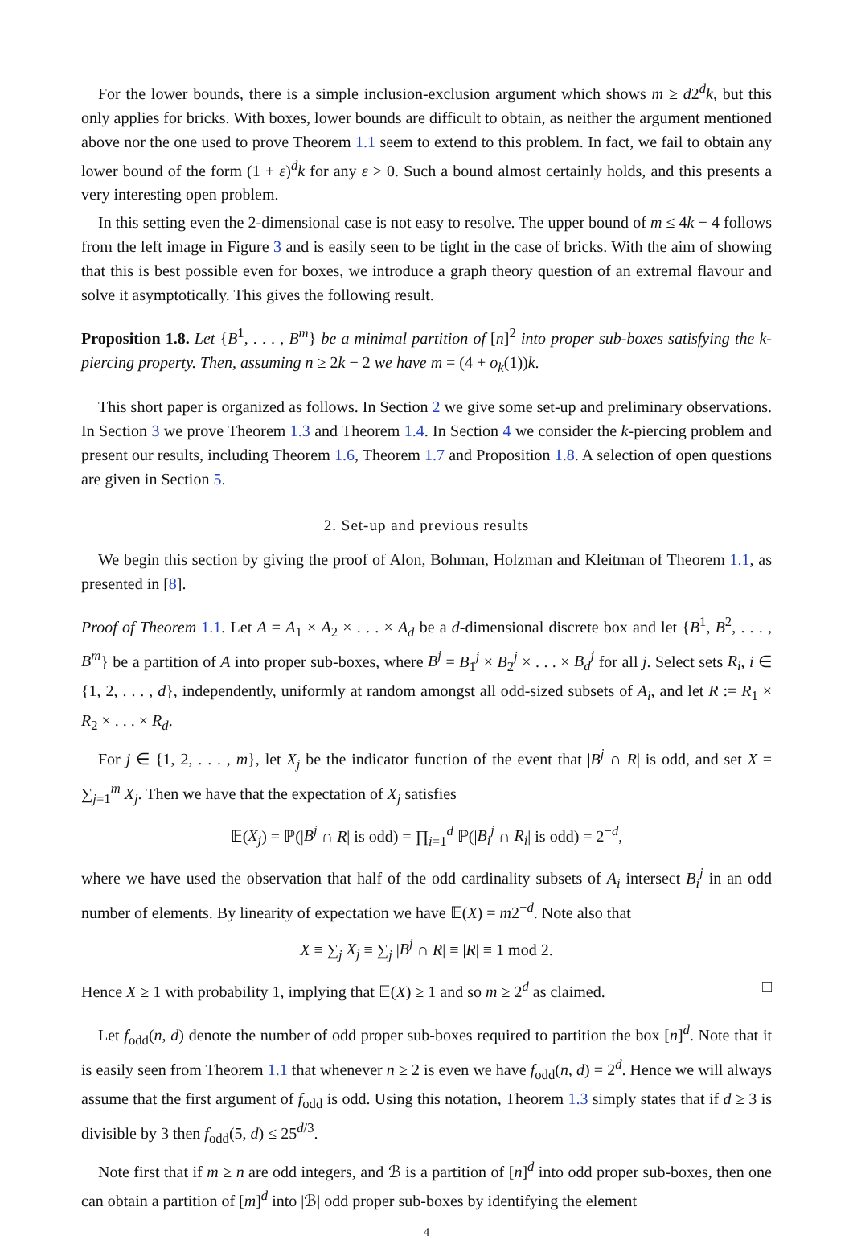For the lower bounds, there is a simple inclusion-exclusion argument which shows m ≥ d2<sup>d</sup>k, but this only applies for bricks. With boxes, lower bounds are difficult to obtain, as neither the argument mentioned above nor the one used to prove Theorem 1.1 seem to extend to this problem. In fact, we fail to obtain any lower bound of the form (1 + ε)<sup>d</sup>k for any ε > 0. Such a bound almost certainly holds, and this presents a very interesting open problem.
In this setting even the 2-dimensional case is not easy to resolve. The upper bound of m ≤ 4k − 4 follows from the left image in Figure 3 and is easily seen to be tight in the case of bricks. With the aim of showing that this is best possible even for boxes, we introduce a graph theory question of an extremal flavour and solve it asymptotically. This gives the following result.
Proposition 1.8. Let {B<sup>1</sup>, . . . , B<sup>m</sup>} be a minimal partition of [n]<sup>2</sup> into proper sub-boxes satisfying the k-piercing property. Then, assuming n ≥ 2k − 2 we have m = (4 + o<sub>k</sub>(1))k.
This short paper is organized as follows. In Section 2 we give some set-up and preliminary observations. In Section 3 we prove Theorem 1.3 and Theorem 1.4. In Section 4 we consider the k-piercing problem and present our results, including Theorem 1.6, Theorem 1.7 and Proposition 1.8. A selection of open questions are given in Section 5.
2. Set-up and previous results
We begin this section by giving the proof of Alon, Bohman, Holzman and Kleitman of Theorem 1.1, as presented in [8].
Proof of Theorem 1.1. Let A = A<sub>1</sub> × A<sub>2</sub> × . . . × A<sub>d</sub> be a d-dimensional discrete box and let {B<sup>1</sup>, B<sup>2</sup>, . . . , B<sup>m</sup>} be a partition of A into proper sub-boxes, where B<sup>j</sup> = B<sub>1</sub><sup>j</sup> × B<sub>2</sub><sup>j</sup> × . . . × B<sub>d</sub><sup>j</sup> for all j. Select sets R<sub>i</sub>, i ∈ {1, 2, . . . , d}, independently, uniformly at random amongst all odd-sized subsets of A<sub>i</sub>, and let R := R<sub>1</sub> × R<sub>2</sub> × . . . × R<sub>d</sub>.
For j ∈ {1, 2, . . . , m}, let X<sub>j</sub> be the indicator function of the event that |B<sup>j</sup> ∩ R| is odd, and set X = ∑<sub>j=1</sub><sup>m</sup> X<sub>j</sub>. Then we have that the expectation of X<sub>j</sub> satisfies
𝔼(X<sub>j</sub>) = ℙ(|B<sup>j</sup> ∩ R| is odd) = ∏<sub>i=1</sub><sup>d</sup> ℙ(|B<sub>i</sub><sup>j</sup> ∩ R<sub>i</sub>| is odd) = 2<sup>−d</sup>,
where we have used the observation that half of the odd cardinality subsets of A<sub>i</sub> intersect B<sub>i</sub><sup>j</sup> in an odd number of elements. By linearity of expectation we have 𝔼(X) = m2<sup>−d</sup>. Note also that
X ≡ ∑<sub>j</sub> X<sub>j</sub> ≡ ∑<sub>j</sub> |B<sup>j</sup> ∩ R| ≡ |R| ≡ 1 mod 2.
Hence X ≥ 1 with probability 1, implying that 𝔼(X) ≥ 1 and so m ≥ 2<sup>d</sup> as claimed. □
Let f<sub>odd</sub>(n, d) denote the number of odd proper sub-boxes required to partition the box [n]<sup>d</sup>. Note that it is easily seen from Theorem 1.1 that whenever n ≥ 2 is even we have f<sub>odd</sub>(n, d) = 2<sup>d</sup>. Hence we will always assume that the first argument of f<sub>odd</sub> is odd. Using this notation, Theorem 1.3 simply states that if d ≥ 3 is divisible by 3 then f<sub>odd</sub>(5, d) ≤ 25<sup>d/3</sup>.
Note first that if m ≥ n are odd integers, and ℬ is a partition of [n]<sup>d</sup> into odd proper sub-boxes, then one can obtain a partition of [m]<sup>d</sup> into |ℬ| odd proper sub-boxes by identifying the element
4